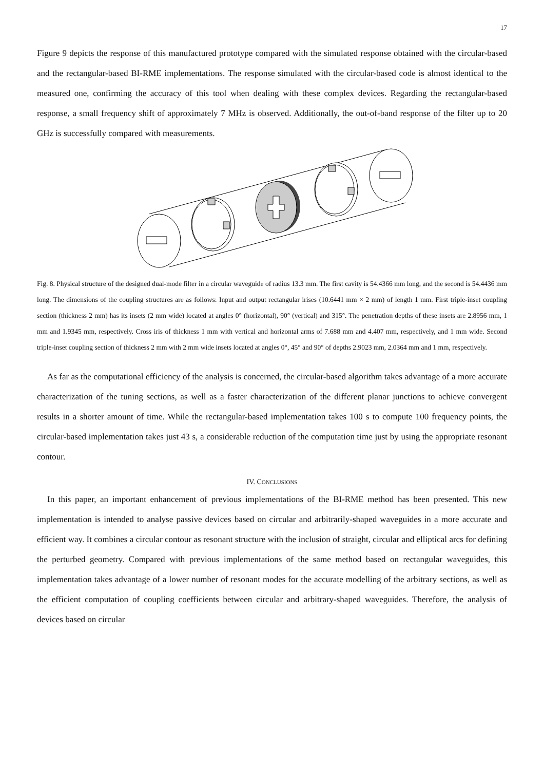17
Figure 9 depicts the response of this manufactured prototype compared with the simulated response obtained with the circular-based and the rectangular-based BI-RME implementations. The response simulated with the circular-based code is almost identical to the measured one, confirming the accuracy of this tool when dealing with these complex devices. Regarding the rectangular-based response, a small frequency shift of approximately 7 MHz is observed. Additionally, the out-of-band response of the filter up to 20 GHz is successfully compared with measurements.
Fig. 8. Physical structure of the designed dual-mode filter in a circular waveguide of radius 13.3 mm. The first cavity is 54.4366 mm long, and the second is 54.4436 mm long. The dimensions of the coupling structures are as follows: Input and output rectangular irises (10.6441 mm × 2 mm) of length 1 mm. First triple-inset coupling section (thickness 2 mm) has its insets (2 mm wide) located at angles 0° (horizontal), 90° (vertical) and 315°. The penetration depths of these insets are 2.8956 mm, 1 mm and 1.9345 mm, respectively. Cross iris of thickness 1 mm with vertical and horizontal arms of 7.688 mm and 4.407 mm, respectively, and 1 mm wide. Second triple-inset coupling section of thickness 2 mm with 2 mm wide insets located at angles 0°, 45° and 90° of depths 2.9023 mm, 2.0364 mm and 1 mm, respectively.
As far as the computational efficiency of the analysis is concerned, the circular-based algorithm takes advantage of a more accurate characterization of the tuning sections, as well as a faster characterization of the different planar junctions to achieve convergent results in a shorter amount of time. While the rectangular-based implementation takes 100 s to compute 100 frequency points, the circular-based implementation takes just 43 s, a considerable reduction of the computation time just by using the appropriate resonant contour.
IV. CONCLUSIONS
In this paper, an important enhancement of previous implementations of the BI-RME method has been presented. This new implementation is intended to analyse passive devices based on circular and arbitrarily-shaped waveguides in a more accurate and efficient way. It combines a circular contour as resonant structure with the inclusion of straight, circular and elliptical arcs for defining the perturbed geometry. Compared with previous implementations of the same method based on rectangular waveguides, this implementation takes advantage of a lower number of resonant modes for the accurate modelling of the arbitrary sections, as well as the efficient computation of coupling coefficients between circular and arbitrary-shaped waveguides. Therefore, the analysis of devices based on circular